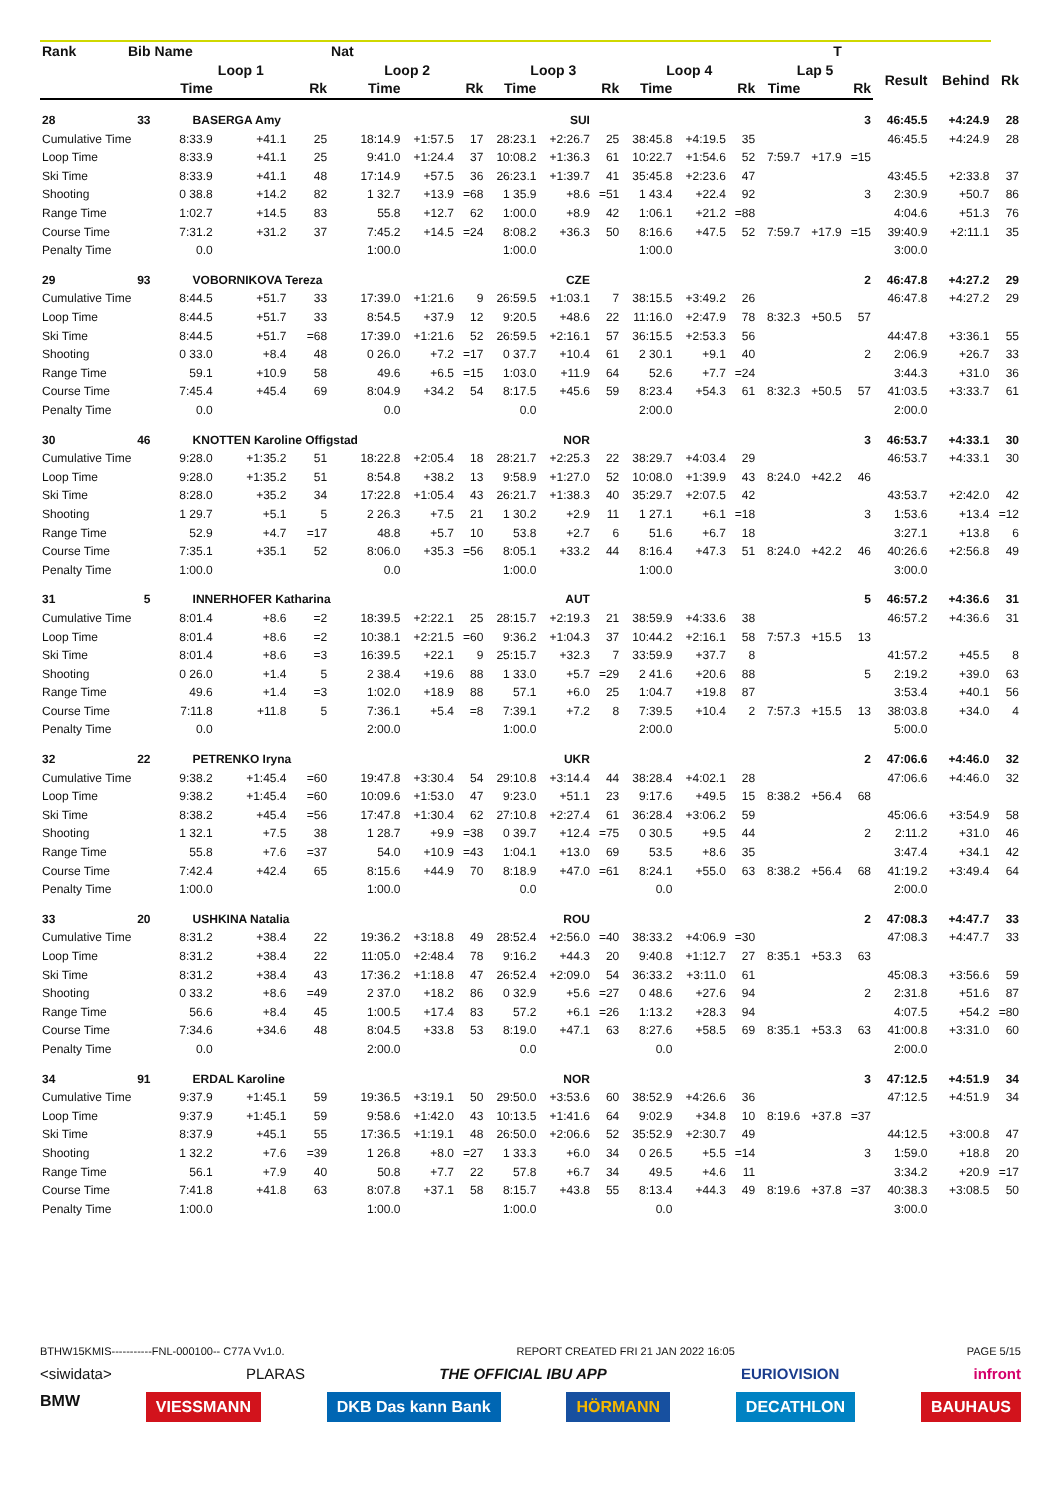| Rank | Bib | Name | | | Nat | | | | | | | | | | T | | | | |
| --- | --- | --- | --- | --- | --- | --- | --- | --- | --- | --- | --- | --- | --- | --- | --- | --- | --- | --- | --- |
| | | Loop 1 | | | Loop 2 | | | Loop 3 | | | Loop 4 | | | Lap 5 | | | Result | Behind | Rk |
| | | Time | | Rk | Time | | Rk | Time | | Rk | Time | | Rk | Time | | Rk | | | |
| 28 | 33 | BASERGA Amy | | | | SUI | | | | | | | | | | 3 | 46:45.5 | +4:24.9 | 28 |
| Cumulative Time | | 8:33.9 | +41.1 | 25 | 18:14.9 | +1:57.5 | 17 | 28:23.1 | +2:26.7 | 25 | 38:45.8 | +4:19.5 | 35 | | | | 46:45.5 | +4:24.9 | 28 |
| Loop Time | | 8:33.9 | +41.1 | 25 | 9:41.0 | +1:24.4 | 37 | 10:08.2 | +1:36.3 | 61 | 10:22.7 | +1:54.6 | 52 | 7:59.7 | +17.9 | =15 | | | |
| Ski Time | | 8:33.9 | +41.1 | 48 | 17:14.9 | +57.5 | 36 | 26:23.1 | +1:39.7 | 41 | 35:45.8 | +2:23.6 | 47 | | | | 43:45.5 | +2:33.8 | 37 |
| Shooting | | 0 38.8 | +14.2 | 82 | 1 32.7 | +13.9 | =68 | 1 35.9 | +8.6 | =51 | 1 43.4 | +22.4 | 92 | | | 3 | 2:30.9 | +50.7 | 86 |
| Range Time | | 1:02.7 | +14.5 | 83 | 55.8 | +12.7 | 62 | 1:00.0 | +8.9 | 42 | 1:06.1 | +21.2 | =88 | | | | 4:04.6 | +51.3 | 76 |
| Course Time | | 7:31.2 | +31.2 | 37 | 7:45.2 | +14.5 | =24 | 8:08.2 | +36.3 | 50 | 8:16.6 | +47.5 | 52 | 7:59.7 | +17.9 | =15 | 39:40.9 | +2:11.1 | 35 |
| Penalty Time | | 0.0 | | | 1:00.0 | | | 1:00.0 | | | 1:00.0 | | | | | | 3:00.0 | | |
| 29 | 93 | VOBORNIKOVA Tereza | | | | CZE | | | | | | | | | | 2 | 46:47.8 | +4:27.2 | 29 |
| Cumulative Time | | 8:44.5 | +51.7 | 33 | 17:39.0 | +1:21.6 | 9 | 26:59.5 | +1:03.1 | 7 | 38:15.5 | +3:49.2 | 26 | | | | 46:47.8 | +4:27.2 | 29 |
| Loop Time | | 8:44.5 | +51.7 | 33 | 8:54.5 | +37.9 | 12 | 9:20.5 | +48.6 | 22 | 11:16.0 | +2:47.9 | 78 | 8:32.3 | +50.5 | 57 | | | |
| Ski Time | | 8:44.5 | +51.7 | =68 | 17:39.0 | +1:21.6 | 52 | 26:59.5 | +2:16.1 | 57 | 36:15.5 | +2:53.3 | 56 | | | | 44:47.8 | +3:36.1 | 55 |
| Shooting | | 0 33.0 | +8.4 | 48 | 0 26.0 | +7.2 | =17 | 0 37.7 | +10.4 | 61 | 2 30.1 | +9.1 | 40 | | | 2 | 2:06.9 | +26.7 | 33 |
| Range Time | | 59.1 | +10.9 | 58 | 49.6 | +6.5 | =15 | 1:03.0 | +11.9 | 64 | 52.6 | +7.7 | =24 | | | | 3:44.3 | +31.0 | 36 |
| Course Time | | 7:45.4 | +45.4 | 69 | 8:04.9 | +34.2 | 54 | 8:17.5 | +45.6 | 59 | 8:23.4 | +54.3 | 61 | 8:32.3 | +50.5 | 57 | 41:03.5 | +3:33.7 | 61 |
| Penalty Time | | 0.0 | | | 0.0 | | | 0.0 | | | 2:00.0 | | | | | | 2:00.0 | | |
| 30 | 46 | KNOTTEN Karoline Offigstad | | | | NOR | | | | | | | | | | 3 | 46:53.7 | +4:33.1 | 30 |
| Cumulative Time | | 9:28.0 | +1:35.2 | 51 | 18:22.8 | +2:05.4 | 18 | 28:21.7 | +2:25.3 | 22 | 38:29.7 | +4:03.4 | 29 | | | | 46:53.7 | +4:33.1 | 30 |
| Loop Time | | 9:28.0 | +1:35.2 | 51 | 8:54.8 | +38.2 | 13 | 9:58.9 | +1:27.0 | 52 | 10:08.0 | +1:39.9 | 43 | 8:24.0 | +42.2 | 46 | | | |
| Ski Time | | 8:28.0 | +35.2 | 34 | 17:22.8 | +1:05.4 | 43 | 26:21.7 | +1:38.3 | 40 | 35:29.7 | +2:07.5 | 42 | | | | 43:53.7 | +2:42.0 | 42 |
| Shooting | | 1 29.7 | +5.1 | 5 | 2 26.3 | +7.5 | 21 | 1 30.2 | +2.9 | 11 | 1 27.1 | +6.1 | =18 | | | 3 | 1:53.6 | +13.4 | =12 |
| Range Time | | 52.9 | +4.7 | =17 | 48.8 | +5.7 | 10 | 53.8 | +2.7 | 6 | 51.6 | +6.7 | 18 | | | | 3:27.1 | +13.8 | 6 |
| Course Time | | 7:35.1 | +35.1 | 52 | 8:06.0 | +35.3 | =56 | 8:05.1 | +33.2 | 44 | 8:16.4 | +47.3 | 51 | 8:24.0 | +42.2 | 46 | 40:26.6 | +2:56.8 | 49 |
| Penalty Time | | 1:00.0 | | | 0.0 | | | 1:00.0 | | | 1:00.0 | | | | | | 3:00.0 | | |
| 31 | 5 | INNERHOFER Katharina | | | | AUT | | | | | | | | | | 5 | 46:57.2 | +4:36.6 | 31 |
| Cumulative Time | | 8:01.4 | +8.6 | =2 | 18:39.5 | +2:22.1 | 25 | 28:15.7 | +2:19.3 | 21 | 38:59.9 | +4:33.6 | 38 | | | | 46:57.2 | +4:36.6 | 31 |
| Loop Time | | 8:01.4 | +8.6 | =2 | 10:38.1 | +2:21.5 | =60 | 9:36.2 | +1:04.3 | 37 | 10:44.2 | +2:16.1 | 58 | 7:57.3 | +15.5 | 13 | | | |
| Ski Time | | 8:01.4 | +8.6 | =3 | 16:39.5 | +22.1 | 9 | 25:15.7 | +32.3 | 7 | 33:59.9 | +37.7 | 8 | | | | 41:57.2 | +45.5 | 8 |
| Shooting | | 0 26.0 | +1.4 | 5 | 2 38.4 | +19.6 | 88 | 1 33.0 | +5.7 | =29 | 2 41.6 | +20.6 | 88 | | | 5 | 2:19.2 | +39.0 | 63 |
| Range Time | | 49.6 | +1.4 | =3 | 1:02.0 | +18.9 | 88 | 57.1 | +6.0 | 25 | 1:04.7 | +19.8 | 87 | | | | 3:53.4 | +40.1 | 56 |
| Course Time | | 7:11.8 | +11.8 | 5 | 7:36.1 | +5.4 | =8 | 7:39.1 | +7.2 | 8 | 7:39.5 | +10.4 | 2 | 7:57.3 | +15.5 | 13 | 38:03.8 | +34.0 | 4 |
| Penalty Time | | 0.0 | | | 2:00.0 | | | 1:00.0 | | | 2:00.0 | | | | | | 5:00.0 | | |
| 32 | 22 | PETRENKO Iryna | | | | UKR | | | | | | | | | | 2 | 47:06.6 | +4:46.0 | 32 |
| Cumulative Time | | 9:38.2 | +1:45.4 | =60 | 19:47.8 | +3:30.4 | 54 | 29:10.8 | +3:14.4 | 44 | 38:28.4 | +4:02.1 | 28 | | | | 47:06.6 | +4:46.0 | 32 |
| Loop Time | | 9:38.2 | +1:45.4 | =60 | 10:09.6 | +1:53.0 | 47 | 9:23.0 | +51.1 | 23 | 9:17.6 | +49.5 | 15 | 8:38.2 | +56.4 | 68 | | | |
| Ski Time | | 8:38.2 | +45.4 | =56 | 17:47.8 | +1:30.4 | 62 | 27:10.8 | +2:27.4 | 61 | 36:28.4 | +3:06.2 | 59 | | | | 45:06.6 | +3:54.9 | 58 |
| Shooting | | 1 32.1 | +7.5 | 38 | 1 28.7 | +9.9 | =38 | 0 39.7 | +12.4 | =75 | 0 30.5 | +9.5 | 44 | | | 2 | 2:11.2 | +31.0 | 46 |
| Range Time | | 55.8 | +7.6 | =37 | 54.0 | +10.9 | =43 | 1:04.1 | +13.0 | 69 | 53.5 | +8.6 | 35 | | | | 3:47.4 | +34.1 | 42 |
| Course Time | | 7:42.4 | +42.4 | 65 | 8:15.6 | +44.9 | 70 | 8:18.9 | +47.0 | =61 | 8:24.1 | +55.0 | 63 | 8:38.2 | +56.4 | 68 | 41:19.2 | +3:49.4 | 64 |
| Penalty Time | | 1:00.0 | | | 1:00.0 | | | 0.0 | | | 0.0 | | | | | | 2:00.0 | | |
| 33 | 20 | USHKINA Natalia | | | | ROU | | | | | | | | | | 2 | 47:08.3 | +4:47.7 | 33 |
| Cumulative Time | | 8:31.2 | +38.4 | 22 | 19:36.2 | +3:18.8 | 49 | 28:52.4 | +2:56.0 | =40 | 38:33.2 | +4:06.9 | =30 | | | | 47:08.3 | +4:47.7 | 33 |
| Loop Time | | 8:31.2 | +38.4 | 22 | 11:05.0 | +2:48.4 | 78 | 9:16.2 | +44.3 | 20 | 9:40.8 | +1:12.7 | 27 | 8:35.1 | +53.3 | 63 | | | |
| Ski Time | | 8:31.2 | +38.4 | 43 | 17:36.2 | +1:18.8 | 47 | 26:52.4 | +2:09.0 | 54 | 36:33.2 | +3:11.0 | 61 | | | | 45:08.3 | +3:56.6 | 59 |
| Shooting | | 0 33.2 | +8.6 | =49 | 2 37.0 | +18.2 | 86 | 0 32.9 | +5.6 | =27 | 0 48.6 | +27.6 | 94 | | | 2 | 2:31.8 | +51.6 | 87 |
| Range Time | | 56.6 | +8.4 | 45 | 1:00.5 | +17.4 | 83 | 57.2 | +6.1 | =26 | 1:13.2 | +28.3 | 94 | | | | 4:07.5 | +54.2 | =80 |
| Course Time | | 7:34.6 | +34.6 | 48 | 8:04.5 | +33.8 | 53 | 8:19.0 | +47.1 | 63 | 8:27.6 | +58.5 | 69 | 8:35.1 | +53.3 | 63 | 41:00.8 | +3:31.0 | 60 |
| Penalty Time | | 0.0 | | | 2:00.0 | | | 0.0 | | | 0.0 | | | | | | 2:00.0 | | |
| 34 | 91 | ERDAL Karoline | | | | NOR | | | | | | | | | | 3 | 47:12.5 | +4:51.9 | 34 |
| Cumulative Time | | 9:37.9 | +1:45.1 | 59 | 19:36.5 | +3:19.1 | 50 | 29:50.0 | +3:53.6 | 60 | 38:52.9 | +4:26.6 | 36 | | | | 47:12.5 | +4:51.9 | 34 |
| Loop Time | | 9:37.9 | +1:45.1 | 59 | 9:58.6 | +1:42.0 | 43 | 10:13.5 | +1:41.6 | 64 | 9:02.9 | +34.8 | 10 | 8:19.6 | +37.8 | =37 | | | |
| Ski Time | | 8:37.9 | +45.1 | 55 | 17:36.5 | +1:19.1 | 48 | 26:50.0 | +2:06.6 | 52 | 35:52.9 | +2:30.7 | 49 | | | | 44:12.5 | +3:00.8 | 47 |
| Shooting | | 1 32.2 | +7.6 | =39 | 1 26.8 | +8.0 | =27 | 1 33.3 | +6.0 | 34 | 0 26.5 | +5.5 | =14 | | | 3 | 1:59.0 | +18.8 | 20 |
| Range Time | | 56.1 | +7.9 | 40 | 50.8 | +7.7 | 22 | 57.8 | +6.7 | 34 | 49.5 | +4.6 | 11 | | | | 3:34.2 | +20.9 | =17 |
| Course Time | | 7:41.8 | +41.8 | 63 | 8:07.8 | +37.1 | 58 | 8:15.7 | +43.8 | 55 | 8:13.4 | +44.3 | 49 | 8:19.6 | +37.8 | =37 | 40:38.3 | +3:08.5 | 50 |
| Penalty Time | | 1:00.0 | | | 1:00.0 | | | 1:00.0 | | | 0.0 | | | | | | 3:00.0 | | |
BTHW15KMIS-----------FNL-000100-- C77A Vv1.0. REPORT CREATED FRI 21 JAN 2022 16:05 PAGE 5/15
<siwidata> PLARAS THE OFFICIAL IBU APP EURIOVISION infront
BMW VIESSMANN DKB Das kann Bank HÖRMANN DECATHLON BAUHAUS